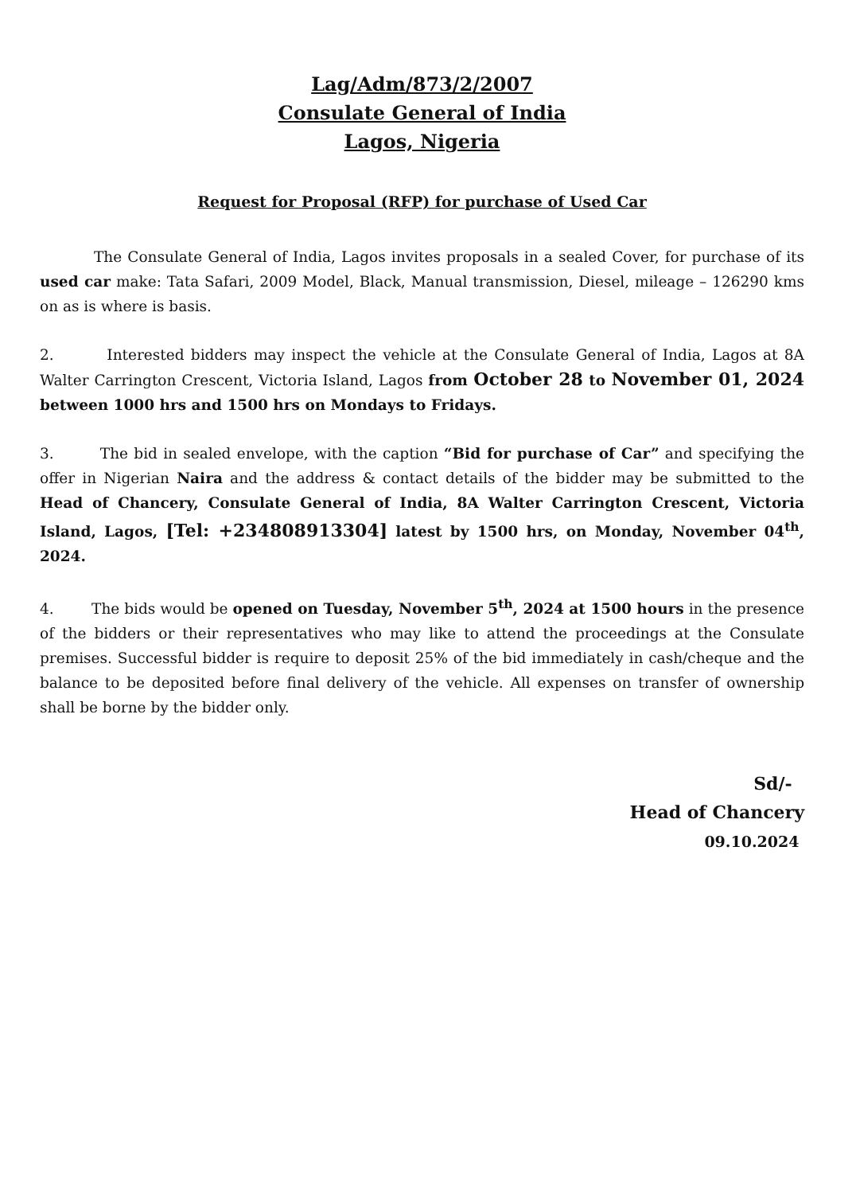Lag/Adm/873/2/2007
Consulate General of India
Lagos, Nigeria
Request for Proposal (RFP) for purchase of Used Car
The Consulate General of India, Lagos invites proposals in a sealed Cover, for purchase of its used car make: Tata Safari, 2009 Model, Black, Manual transmission, Diesel, mileage – 126290 kms on as is where is basis.
2. Interested bidders may inspect the vehicle at the Consulate General of India, Lagos at 8A Walter Carrington Crescent, Victoria Island, Lagos from October 28 to November 01, 2024 between 1000 hrs and 1500 hrs on Mondays to Fridays.
3. The bid in sealed envelope, with the caption “Bid for purchase of Car” and specifying the offer in Nigerian Naira and the address & contact details of the bidder may be submitted to the Head of Chancery, Consulate General of India, 8A Walter Carrington Crescent, Victoria Island, Lagos, [Tel: +234808913304] latest by 1500 hrs, on Monday, November 04<sup>th</sup>, 2024.
4. The bids would be opened on Tuesday, November 5<sup>th</sup>, 2024 at 1500 hours in the presence of the bidders or their representatives who may like to attend the proceedings at the Consulate premises. Successful bidder is require to deposit 25% of the bid immediately in cash/cheque and the balance to be deposited before final delivery of the vehicle. All expenses on transfer of ownership shall be borne by the bidder only.
Sd/-
Head of Chancery
09.10.2024